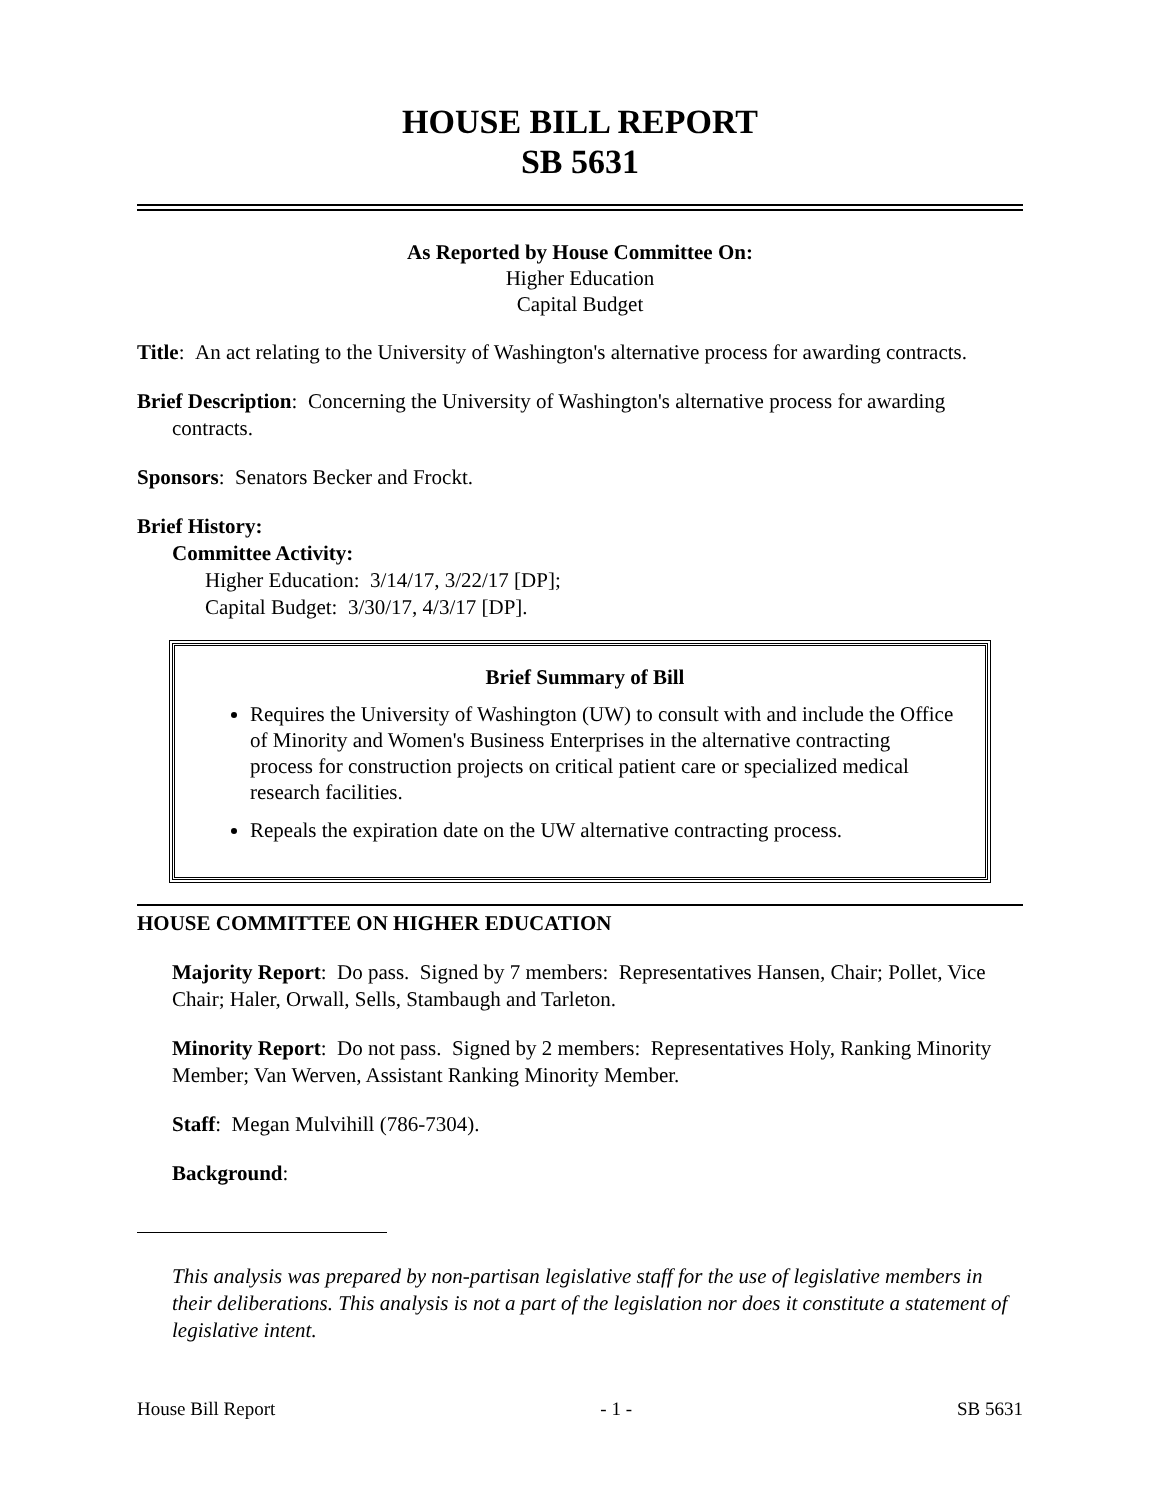HOUSE BILL REPORT
SB 5631
As Reported by House Committee On:
Higher Education
Capital Budget
Title: An act relating to the University of Washington's alternative process for awarding contracts.
Brief Description: Concerning the University of Washington's alternative process for awarding contracts.
Sponsors: Senators Becker and Frockt.
Brief History:
Committee Activity:
Higher Education: 3/14/17, 3/22/17 [DP];
Capital Budget: 3/30/17, 4/3/17 [DP].
Brief Summary of Bill
Requires the University of Washington (UW) to consult with and include the Office of Minority and Women's Business Enterprises in the alternative contracting process for construction projects on critical patient care or specialized medical research facilities.
Repeals the expiration date on the UW alternative contracting process.
HOUSE COMMITTEE ON HIGHER EDUCATION
Majority Report: Do pass. Signed by 7 members: Representatives Hansen, Chair; Pollet, Vice Chair; Haler, Orwall, Sells, Stambaugh and Tarleton.
Minority Report: Do not pass. Signed by 2 members: Representatives Holy, Ranking Minority Member; Van Werven, Assistant Ranking Minority Member.
Staff: Megan Mulvihill (786-7304).
Background:
This analysis was prepared by non-partisan legislative staff for the use of legislative members in their deliberations. This analysis is not a part of the legislation nor does it constitute a statement of legislative intent.
House Bill Report - 1 - SB 5631